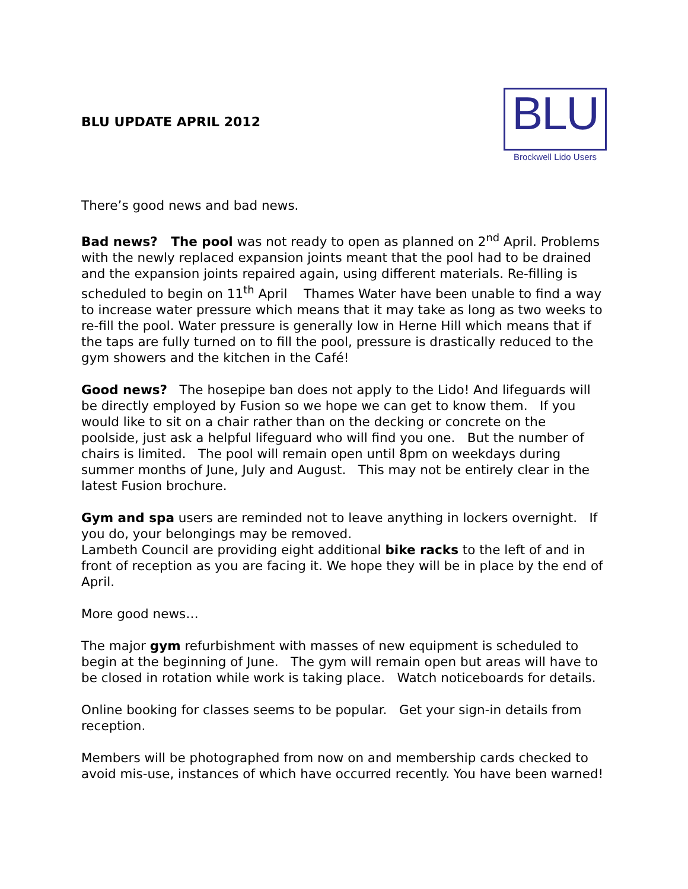BLU UPDATE APRIL 2012
BLU
Brockwell Lido Users
There’s good news and bad news.
Bad news? The pool was not ready to open as planned on 2<sup>nd</sup> April. Problems with the newly replaced expansion joints meant that the pool had to be drained and the expansion joints repaired again, using different materials. Re-filling is scheduled to begin on 11<sup>th</sup> April Thames Water have been unable to find a way to increase water pressure which means that it may take as long as two weeks to re-fill the pool. Water pressure is generally low in Herne Hill which means that if the taps are fully turned on to fill the pool, pressure is drastically reduced to the gym showers and the kitchen in the Café!
Good news? The hosepipe ban does not apply to the Lido! And lifeguards will be directly employed by Fusion so we hope we can get to know them. If you would like to sit on a chair rather than on the decking or concrete on the poolside, just ask a helpful lifeguard who will find you one. But the number of chairs is limited. The pool will remain open until 8pm on weekdays during summer months of June, July and August. This may not be entirely clear in the latest Fusion brochure.
Gym and spa users are reminded not to leave anything in lockers overnight. If you do, your belongings may be removed.
Lambeth Council are providing eight additional bike racks to the left of and in front of reception as you are facing it. We hope they will be in place by the end of April.
More good news…
The major gym refurbishment with masses of new equipment is scheduled to begin at the beginning of June. The gym will remain open but areas will have to be closed in rotation while work is taking place. Watch noticeboards for details.
Online booking for classes seems to be popular. Get your sign-in details from reception.
Members will be photographed from now on and membership cards checked to avoid mis-use, instances of which have occurred recently. You have been warned!